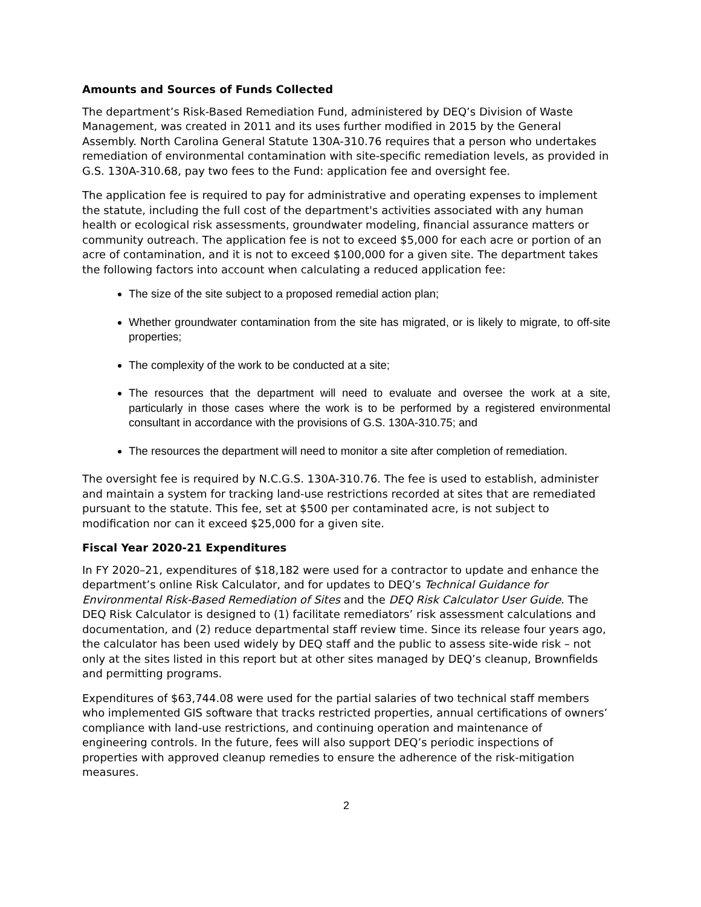Amounts and Sources of Funds Collected
The department’s Risk-Based Remediation Fund, administered by DEQ’s Division of Waste Management, was created in 2011 and its uses further modified in 2015 by the General Assembly. North Carolina General Statute 130A-310.76 requires that a person who undertakes remediation of environmental contamination with site-specific remediation levels, as provided in G.S. 130A-310.68, pay two fees to the Fund: application fee and oversight fee.
The application fee is required to pay for administrative and operating expenses to implement the statute, including the full cost of the department's activities associated with any human health or ecological risk assessments, groundwater modeling, financial assurance matters or community outreach. The application fee is not to exceed $5,000 for each acre or portion of an acre of contamination, and it is not to exceed $100,000 for a given site. The department takes the following factors into account when calculating a reduced application fee:
The size of the site subject to a proposed remedial action plan;
Whether groundwater contamination from the site has migrated, or is likely to migrate, to off-site properties;
The complexity of the work to be conducted at a site;
The resources that the department will need to evaluate and oversee the work at a site, particularly in those cases where the work is to be performed by a registered environmental consultant in accordance with the provisions of G.S. 130A-310.75; and
The resources the department will need to monitor a site after completion of remediation.
The oversight fee is required by N.C.G.S. 130A-310.76. The fee is used to establish, administer and maintain a system for tracking land-use restrictions recorded at sites that are remediated pursuant to the statute. This fee, set at $500 per contaminated acre, is not subject to modification nor can it exceed $25,000 for a given site.
Fiscal Year 2020-21 Expenditures
In FY 2020–21, expenditures of $18,182 were used for a contractor to update and enhance the department’s online Risk Calculator, and for updates to DEQ’s Technical Guidance for Environmental Risk-Based Remediation of Sites and the DEQ Risk Calculator User Guide. The DEQ Risk Calculator is designed to (1) facilitate remediators’ risk assessment calculations and documentation, and (2) reduce departmental staff review time. Since its release four years ago, the calculator has been used widely by DEQ staff and the public to assess site-wide risk – not only at the sites listed in this report but at other sites managed by DEQ’s cleanup, Brownfields and permitting programs.
Expenditures of $63,744.08 were used for the partial salaries of two technical staff members who implemented GIS software that tracks restricted properties, annual certifications of owners’ compliance with land-use restrictions, and continuing operation and maintenance of engineering controls. In the future, fees will also support DEQ’s periodic inspections of properties with approved cleanup remedies to ensure the adherence of the risk-mitigation measures.
2